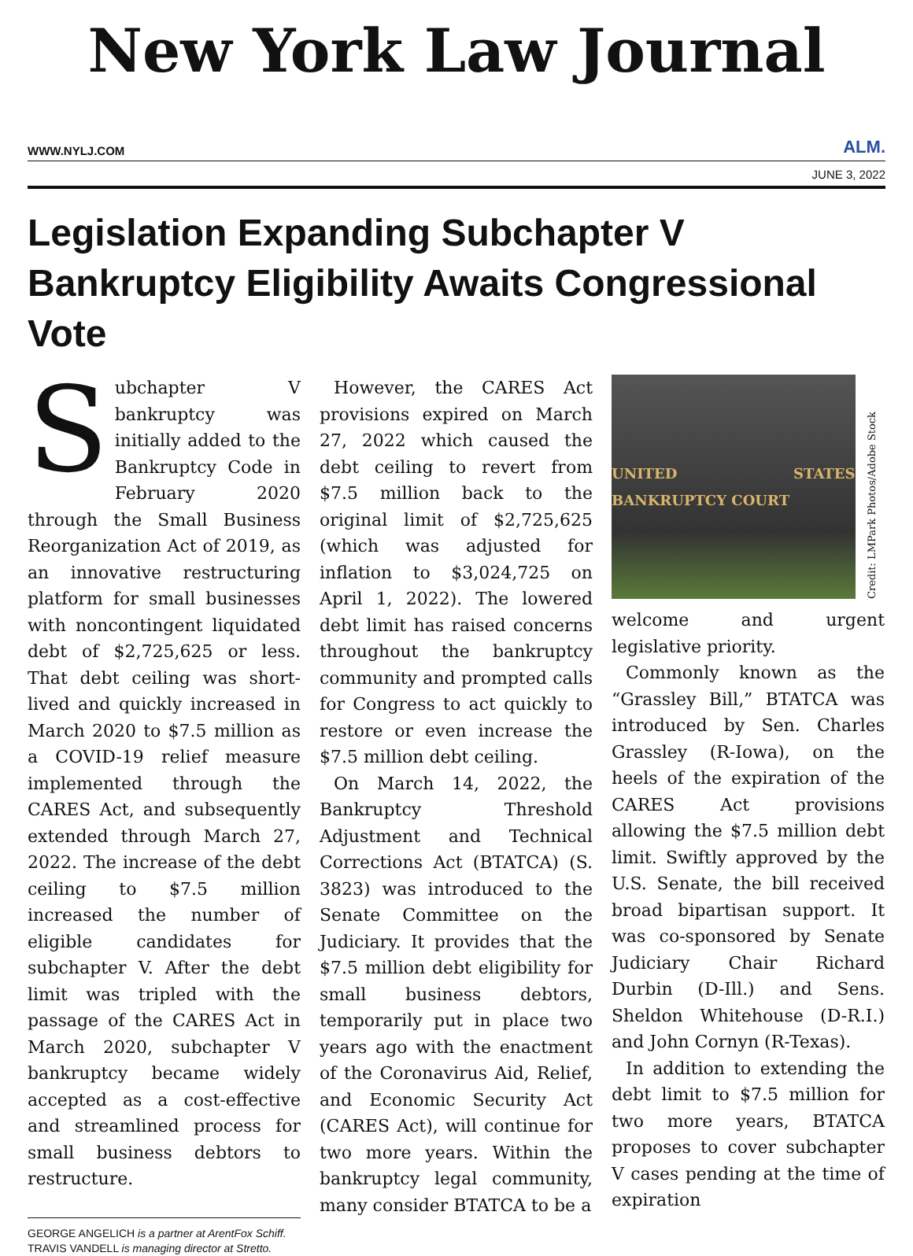New York Law Journal
WWW.NYLJ.COM ALM.
JUNE 3, 2022
Legislation Expanding Subchapter V Bankruptcy Eligibility Awaits Congressional Vote
Subchapter V bankruptcy was initially added to the Bankruptcy Code in February 2020 through the Small Business Reorganization Act of 2019, as an innovative restructuring platform for small businesses with noncontingent liquidated debt of $2,725,625 or less. That debt ceiling was short-lived and quickly increased in March 2020 to $7.5 million as a COVID-19 relief measure implemented through the CARES Act, and subsequently extended through March 27, 2022. The increase of the debt ceiling to $7.5 million increased the number of eligible candidates for subchapter V. After the debt limit was tripled with the passage of the CARES Act in March 2020, subchapter V bankruptcy became widely accepted as a cost-effective and streamlined process for small business debtors to restructure.
GEORGE ANGELICH is a partner at ArentFox Schiff.
TRAVIS VANDELL is managing director at Stretto.
However, the CARES Act provisions expired on March 27, 2022 which caused the debt ceiling to revert from $7.5 million back to the original limit of $2,725,625 (which was adjusted for inflation to $3,024,725 on April 1, 2022). The lowered debt limit has raised concerns throughout the bankruptcy community and prompted calls for Congress to act quickly to restore or even increase the $7.5 million debt ceiling.
On March 14, 2022, the Bankruptcy Threshold Adjustment and Technical Corrections Act (BTATCA) (S. 3823) was introduced to the Senate Committee on the Judiciary. It provides that the $7.5 million debt eligibility for small business debtors, temporarily put in place two years ago with the enactment of the Coronavirus Aid, Relief, and Economic Security Act (CARES Act), will continue for two more years. Within the bankruptcy legal community, many consider BTATCA to be a
UNITED STATES BANKRUPTCY COURT
Credit: LMPark Photos/Adobe Stock
welcome and urgent legislative priority.
Commonly known as the “Grassley Bill,” BTATCA was introduced by Sen. Charles Grassley (R-Iowa), on the heels of the expiration of the CARES Act provisions allowing the $7.5 million debt limit. Swiftly approved by the U.S. Senate, the bill received broad bipartisan support. It was co-sponsored by Senate Judiciary Chair Richard Durbin (D-Ill.) and Sens. Sheldon Whitehouse (D-R.I.) and John Cornyn (R-Texas).
In addition to extending the debt limit to $7.5 million for two more years, BTATCA proposes to cover subchapter V cases pending at the time of expiration